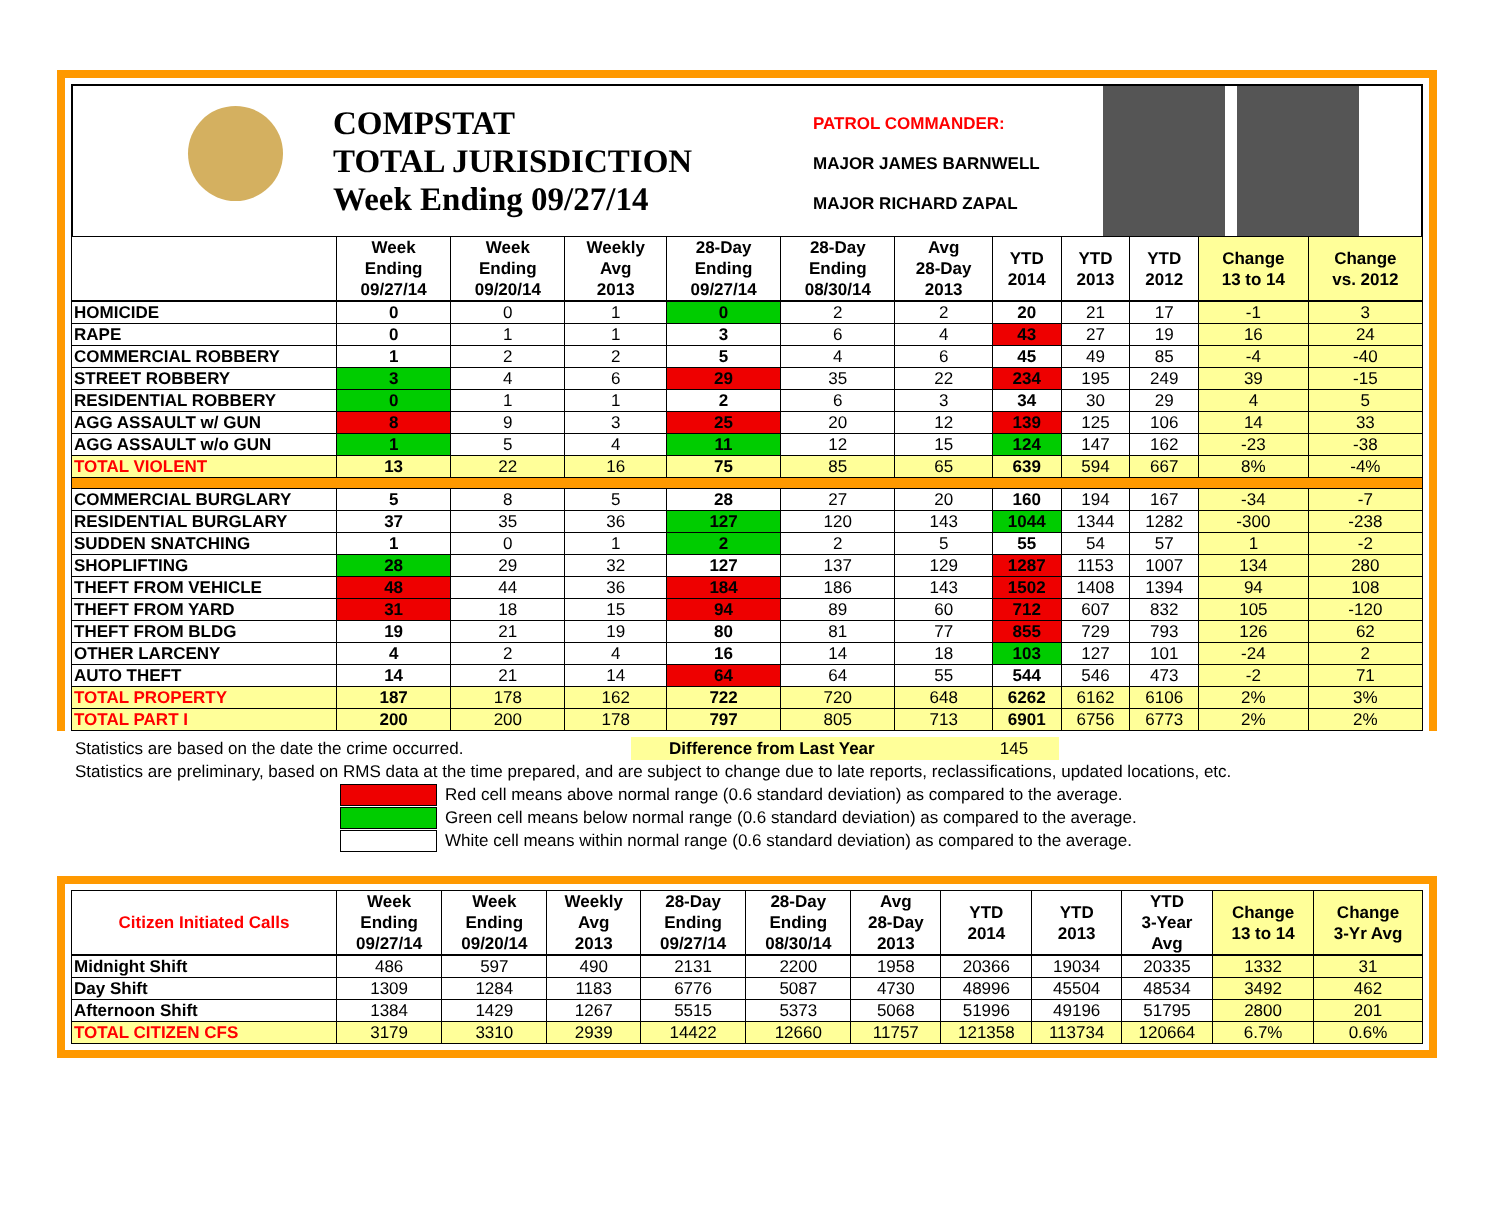COMPSTAT
TOTAL JURISDICTION
Week Ending 09/27/14
PATROL COMMANDER:
MAJOR JAMES BARNWELL
MAJOR RICHARD ZAPAL
| | Week Ending 09/27/14 | Week Ending 09/20/14 | Weekly Avg 2013 | 28-Day Ending 09/27/14 | 28-Day Ending 08/30/14 | Avg 28-Day 2013 | YTD 2014 | YTD 2013 | YTD 2012 | Change 13 to 14 | Change vs. 2012 |
| --- | --- | --- | --- | --- | --- | --- | --- | --- | --- | --- | --- |
| HOMICIDE | 0 | 0 | 1 | 0 | 2 | 2 | 20 | 21 | 17 | -1 | 3 |
| RAPE | 0 | 1 | 1 | 3 | 6 | 4 | 43 | 27 | 19 | 16 | 24 |
| COMMERCIAL ROBBERY | 1 | 2 | 2 | 5 | 4 | 6 | 45 | 49 | 85 | -4 | -40 |
| STREET ROBBERY | 3 | 4 | 6 | 29 | 35 | 22 | 234 | 195 | 249 | 39 | -15 |
| RESIDENTIAL ROBBERY | 0 | 1 | 1 | 2 | 6 | 3 | 34 | 30 | 29 | 4 | 5 |
| AGG ASSAULT w/ GUN | 8 | 9 | 3 | 25 | 20 | 12 | 139 | 125 | 106 | 14 | 33 |
| AGG ASSAULT w/o GUN | 1 | 5 | 4 | 11 | 12 | 15 | 124 | 147 | 162 | -23 | -38 |
| TOTAL VIOLENT | 13 | 22 | 16 | 75 | 85 | 65 | 639 | 594 | 667 | 8% | -4% |
| COMMERCIAL BURGLARY | 5 | 8 | 5 | 28 | 27 | 20 | 160 | 194 | 167 | -34 | -7 |
| RESIDENTIAL BURGLARY | 37 | 35 | 36 | 127 | 120 | 143 | 1044 | 1344 | 1282 | -300 | -238 |
| SUDDEN SNATCHING | 1 | 0 | 1 | 2 | 2 | 5 | 55 | 54 | 57 | 1 | -2 |
| SHOPLIFTING | 28 | 29 | 32 | 127 | 137 | 129 | 1287 | 1153 | 1007 | 134 | 280 |
| THEFT FROM VEHICLE | 48 | 44 | 36 | 184 | 186 | 143 | 1502 | 1408 | 1394 | 94 | 108 |
| THEFT FROM YARD | 31 | 18 | 15 | 94 | 89 | 60 | 712 | 607 | 832 | 105 | -120 |
| THEFT FROM BLDG | 19 | 21 | 19 | 80 | 81 | 77 | 855 | 729 | 793 | 126 | 62 |
| OTHER LARCENY | 4 | 2 | 4 | 16 | 14 | 18 | 103 | 127 | 101 | -24 | 2 |
| AUTO THEFT | 14 | 21 | 14 | 64 | 64 | 55 | 544 | 546 | 473 | -2 | 71 |
| TOTAL PROPERTY | 187 | 178 | 162 | 722 | 720 | 648 | 6262 | 6162 | 6106 | 2% | 3% |
| TOTAL PART I | 200 | 200 | 178 | 797 | 805 | 713 | 6901 | 6756 | 6773 | 2% | 2% |
Statistics are based on the date the crime occurred. Difference from Last Year 145
Statistics are preliminary, based on RMS data at the time prepared, and are subject to change due to late reports, reclassifications, updated locations, etc.
Red cell means above normal range (0.6 standard deviation) as compared to the average.
Green cell means below normal range (0.6 standard deviation) as compared to the average.
White cell means within normal range (0.6 standard deviation) as compared to the average.
| Citizen Initiated Calls | Week Ending 09/27/14 | Week Ending 09/20/14 | Weekly Avg 2013 | 28-Day Ending 09/27/14 | 28-Day Ending 08/30/14 | Avg 28-Day 2013 | YTD 2014 | YTD 2013 | YTD 3-Year Avg | Change 13 to 14 | Change 3-Yr Avg |
| --- | --- | --- | --- | --- | --- | --- | --- | --- | --- | --- | --- |
| Midnight Shift | 486 | 597 | 490 | 2131 | 2200 | 1958 | 20366 | 19034 | 20335 | 1332 | 31 |
| Day Shift | 1309 | 1284 | 1183 | 6776 | 5087 | 4730 | 48996 | 45504 | 48534 | 3492 | 462 |
| Afternoon Shift | 1384 | 1429 | 1267 | 5515 | 5373 | 5068 | 51996 | 49196 | 51795 | 2800 | 201 |
| TOTAL CITIZEN CFS | 3179 | 3310 | 2939 | 14422 | 12660 | 11757 | 121358 | 113734 | 120664 | 6.7% | 0.6% |